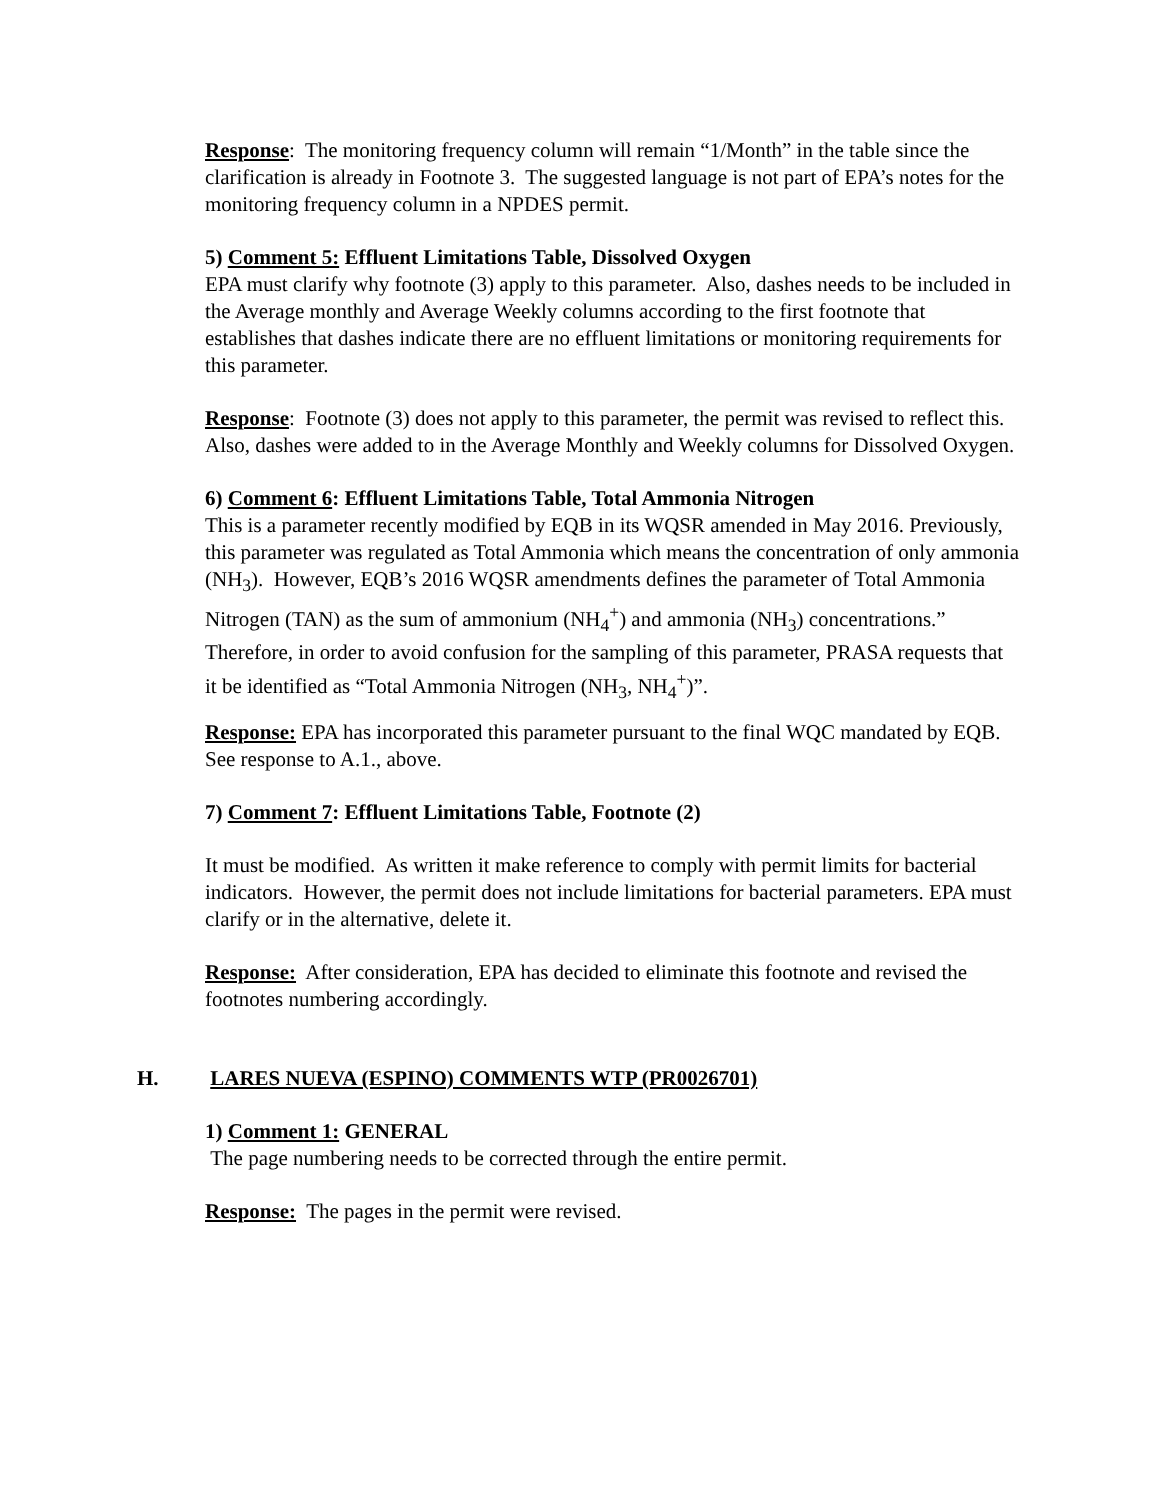Response: The monitoring frequency column will remain “1/Month” in the table since the clarification is already in Footnote 3. The suggested language is not part of EPA’s notes for the monitoring frequency column in a NPDES permit.
5) Comment 5: Effluent Limitations Table, Dissolved Oxygen
EPA must clarify why footnote (3) apply to this parameter. Also, dashes needs to be included in the Average monthly and Average Weekly columns according to the first footnote that establishes that dashes indicate there are no effluent limitations or monitoring requirements for this parameter.
Response: Footnote (3) does not apply to this parameter, the permit was revised to reflect this. Also, dashes were added to in the Average Monthly and Weekly columns for Dissolved Oxygen.
6) Comment 6: Effluent Limitations Table, Total Ammonia Nitrogen
This is a parameter recently modified by EQB in its WQSR amended in May 2016. Previously, this parameter was regulated as Total Ammonia which means the concentration of only ammonia (NH<sub>3</sub>). However, EQB’s 2016 WQSR amendments defines the parameter of Total Ammonia Nitrogen (TAN) as the sum of ammonium (NH<sub>4</sub><sup>+</sup>) and ammonia (NH<sub>3</sub>) concentrations.” Therefore, in order to avoid confusion for the sampling of this parameter, PRASA requests that it be identified as “Total Ammonia Nitrogen (NH<sub>3</sub>, NH<sub>4</sub><sup>+</sup>)”.
Response: EPA has incorporated this parameter pursuant to the final WQC mandated by EQB. See response to A.1., above.
7) Comment 7: Effluent Limitations Table, Footnote (2)
It must be modified. As written it make reference to comply with permit limits for bacterial indicators. However, the permit does not include limitations for bacterial parameters. EPA must clarify or in the alternative, delete it.
Response: After consideration, EPA has decided to eliminate this footnote and revised the footnotes numbering accordingly.
H. LARES NUEVA (ESPINO) COMMENTS WTP (PR0026701)
1) Comment 1: GENERAL
The page numbering needs to be corrected through the entire permit.
Response: The pages in the permit were revised.